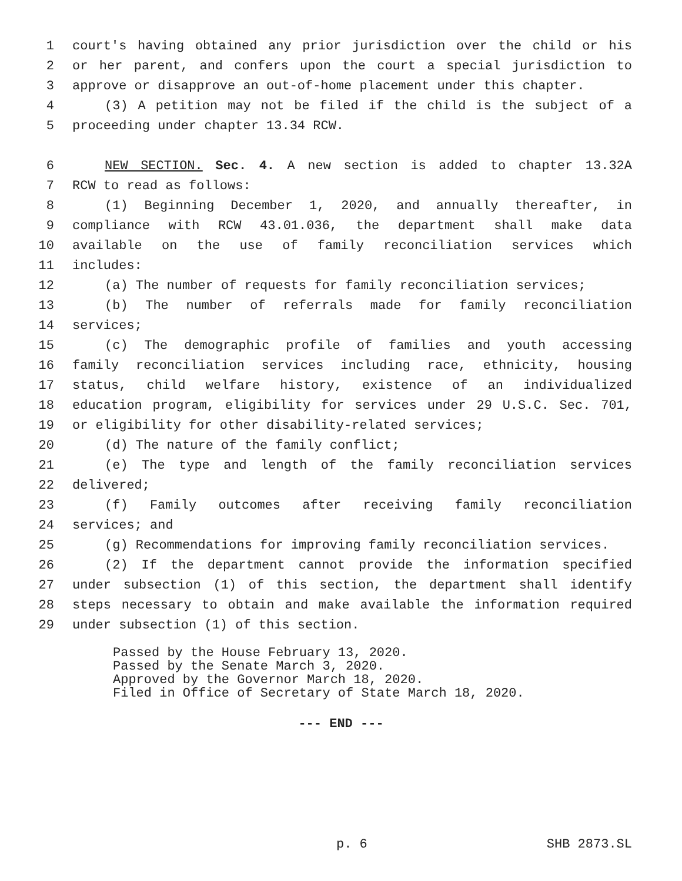1 court's having obtained any prior jurisdiction over the child or his
2 or her parent, and confers upon the court a special jurisdiction to
3 approve or disapprove an out-of-home placement under this chapter.
4 (3) A petition may not be filed if the child is the subject of a
5 proceeding under chapter 13.34 RCW.
6 NEW SECTION. Sec. 4. A new section is added to chapter 13.32A
7 RCW to read as follows:
8 (1) Beginning December 1, 2020, and annually thereafter, in
9 compliance with RCW 43.01.036, the department shall make data
10 available on the use of family reconciliation services which
11 includes:
12 (a) The number of requests for family reconciliation services;
13 (b) The number of referrals made for family reconciliation
14 services;
15 (c) The demographic profile of families and youth accessing
16 family reconciliation services including race, ethnicity, housing
17 status, child welfare history, existence of an individualized
18 education program, eligibility for services under 29 U.S.C. Sec. 701,
19 or eligibility for other disability-related services;
20 (d) The nature of the family conflict;
21 (e) The type and length of the family reconciliation services
22 delivered;
23 (f) Family outcomes after receiving family reconciliation
24 services; and
25 (g) Recommendations for improving family reconciliation services.
26 (2) If the department cannot provide the information specified
27 under subsection (1) of this section, the department shall identify
28 steps necessary to obtain and make available the information required
29 under subsection (1) of this section.
Passed by the House February 13, 2020.
Passed by the Senate March 3, 2020.
Approved by the Governor March 18, 2020.
Filed in Office of Secretary of State March 18, 2020.
--- END ---
p. 6 SHB 2873.SL